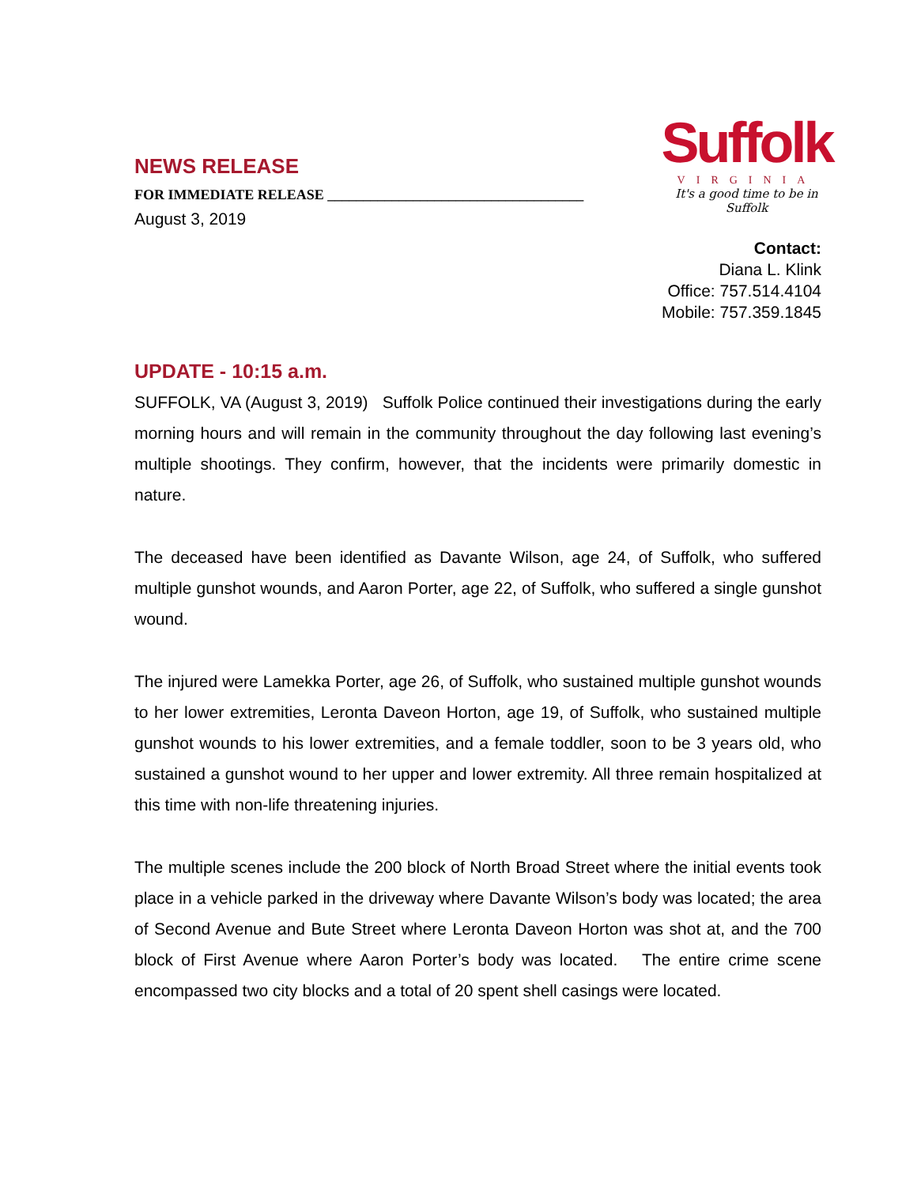NEWS RELEASE
FOR IMMEDIATE RELEASE ____________________________________
August 3, 2019
Suffolk
VIRGINIA
It's a good time to be in Suffolk
Contact:
Diana L. Klink
Office: 757.514.4104
Mobile: 757.359.1845
UPDATE - 10:15 a.m.
SUFFOLK, VA (August 3, 2019) Suffolk Police continued their investigations during the early morning hours and will remain in the community throughout the day following last evening’s multiple shootings. They confirm, however, that the incidents were primarily domestic in nature.
The deceased have been identified as Davante Wilson, age 24, of Suffolk, who suffered multiple gunshot wounds, and Aaron Porter, age 22, of Suffolk, who suffered a single gunshot wound.
The injured were Lamekka Porter, age 26, of Suffolk, who sustained multiple gunshot wounds to her lower extremities, Leronta Daveon Horton, age 19, of Suffolk, who sustained multiple gunshot wounds to his lower extremities, and a female toddler, soon to be 3 years old, who sustained a gunshot wound to her upper and lower extremity. All three remain hospitalized at this time with non-life threatening injuries.
The multiple scenes include the 200 block of North Broad Street where the initial events took place in a vehicle parked in the driveway where Davante Wilson’s body was located; the area of Second Avenue and Bute Street where Leronta Daveon Horton was shot at, and the 700 block of First Avenue where Aaron Porter’s body was located. The entire crime scene encompassed two city blocks and a total of 20 spent shell casings were located.